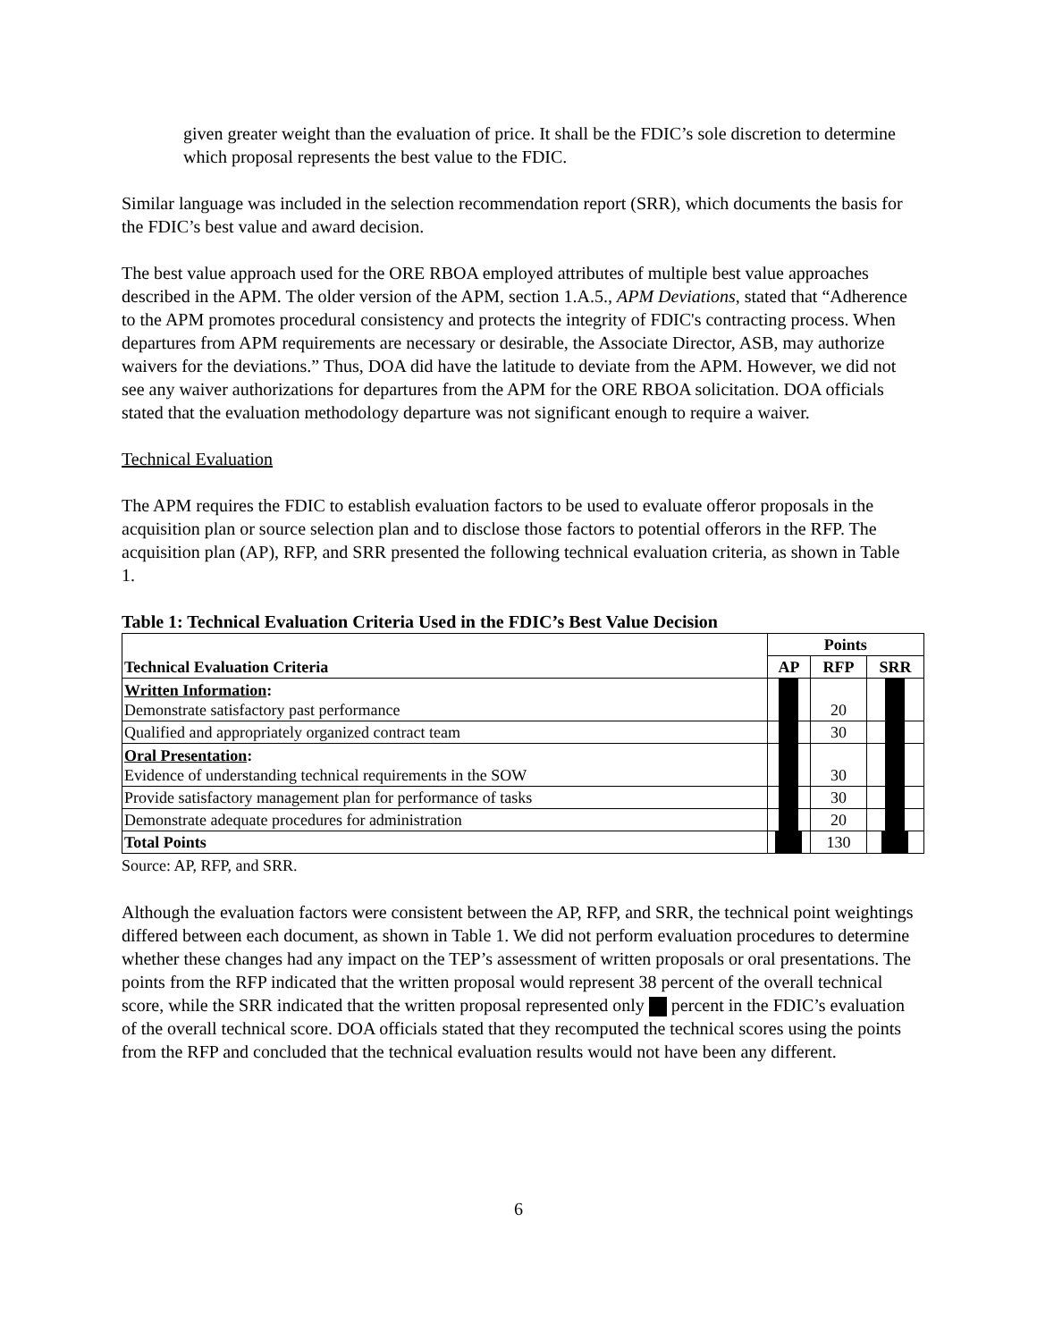given greater weight than the evaluation of price. It shall be the FDIC’s sole discretion to determine which proposal represents the best value to the FDIC.
Similar language was included in the selection recommendation report (SRR), which documents the basis for the FDIC’s best value and award decision.
The best value approach used for the ORE RBOA employed attributes of multiple best value approaches described in the APM. The older version of the APM, section 1.A.5., APM Deviations, stated that “Adherence to the APM promotes procedural consistency and protects the integrity of FDIC's contracting process. When departures from APM requirements are necessary or desirable, the Associate Director, ASB, may authorize waivers for the deviations.” Thus, DOA did have the latitude to deviate from the APM. However, we did not see any waiver authorizations for departures from the APM for the ORE RBOA solicitation. DOA officials stated that the evaluation methodology departure was not significant enough to require a waiver.
Technical Evaluation
The APM requires the FDIC to establish evaluation factors to be used to evaluate offeror proposals in the acquisition plan or source selection plan and to disclose those factors to potential offerors in the RFP. The acquisition plan (AP), RFP, and SRR presented the following technical evaluation criteria, as shown in Table 1.
Table 1: Technical Evaluation Criteria Used in the FDIC’s Best Value Decision
| Technical Evaluation Criteria | Points | | |
| --- | --- | --- | --- |
| | AP | RFP | SRR |
| Written Information : Demonstrate satisfactory past performance | | 20 | |
| Qualified and appropriately organized contract team | | 30 | |
| Oral Presentation : Evidence of understanding technical requirements in the SOW | | 30 | |
| Provide satisfactory management plan for performance of tasks | | 30 | |
| Demonstrate adequate procedures for administration | | 20 | |
| Total Points | | 130 | |
Source: AP, RFP, and SRR.
Although the evaluation factors were consistent between the AP, RFP, and SRR, the technical point weightings differed between each document, as shown in Table 1. We did not perform evaluation procedures to determine whether these changes had any impact on the TEP’s assessment of written proposals or oral presentations. The points from the RFP indicated that the written proposal would represent 38 percent of the overall technical score, while the SRR indicated that the written proposal represented only percent in the FDIC’s evaluation of the overall technical score. DOA officials stated that they recomputed the technical scores using the points from the RFP and concluded that the technical evaluation results would not have been any different.
6